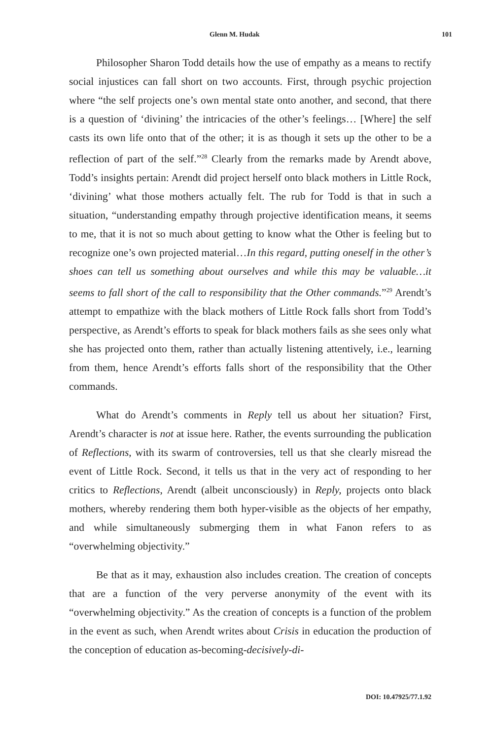Glenn M. Hudak 101
Philosopher Sharon Todd details how the use of empathy as a means to rectify social injustices can fall short on two accounts. First, through psychic projection where “the self projects one’s own mental state onto another, and second, that there is a question of ‘divining’ the intricacies of the other’s feelings… [Where] the self casts its own life onto that of the other; it is as though it sets up the other to be a reflection of part of the self.”<sup>28</sup> Clearly from the remarks made by Arendt above, Todd’s insights pertain: Arendt did project herself onto black mothers in Little Rock, ‘divining’ what those mothers actually felt. The rub for Todd is that in such a situation, “understanding empathy through projective identification means, it seems to me, that it is not so much about getting to know what the Other is feeling but to recognize one’s own projected material…In this regard, putting oneself in the other’s shoes can tell us something about ourselves and while this may be valuable…it seems to fall short of the call to responsibility that the Other commands.”<sup>29</sup> Arendt’s attempt to empathize with the black mothers of Little Rock falls short from Todd’s perspective, as Arendt’s efforts to speak for black mothers fails as she sees only what she has projected onto them, rather than actually listening attentively, i.e., learning from them, hence Arendt’s efforts falls short of the responsibility that the Other commands.
What do Arendt’s comments in Reply tell us about her situation? First, Arendt’s character is not at issue here. Rather, the events surrounding the publication of Reflections, with its swarm of controversies, tell us that she clearly misread the event of Little Rock. Second, it tells us that in the very act of responding to her critics to Reflections, Arendt (albeit unconsciously) in Reply, projects onto black mothers, whereby rendering them both hyper-visible as the objects of her empathy, and while simultaneously submerging them in what Fanon refers to as “overwhelming objectivity.”
Be that as it may, exhaustion also includes creation. The creation of concepts that are a function of the very perverse anonymity of the event with its “overwhelming objectivity.” As the creation of concepts is a function of the problem in the event as such, when Arendt writes about Crisis in education the production of the conception of education as-becoming-decisively-di-
DOI: 10.47925/77.1.92